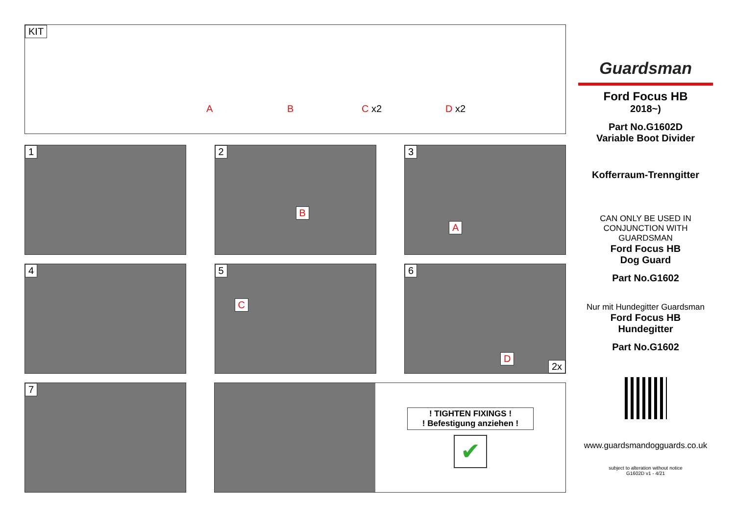KIT
A B C x2 D x2
1
2
B
3
A
4
5
C
6
D
2x
7
! TIGHTEN FIXINGS !
! Befestigung anziehen !
✔
Guardsman
Ford Focus HB
2018~)
Part No.G1602D
Variable Boot Divider
Kofferraum-Trenngitter
CAN ONLY BE USED IN
CONJUNCTION WITH
GUARDSMAN
Ford Focus HB
Dog Guard
Part No.G1602
Nur mit Hundegitter Guardsman
Ford Focus HB
Hundegitter
Part No.G1602
www.guardsmandogguards.co.uk
subject to alteration without notice
G1602D v1 - 4/21